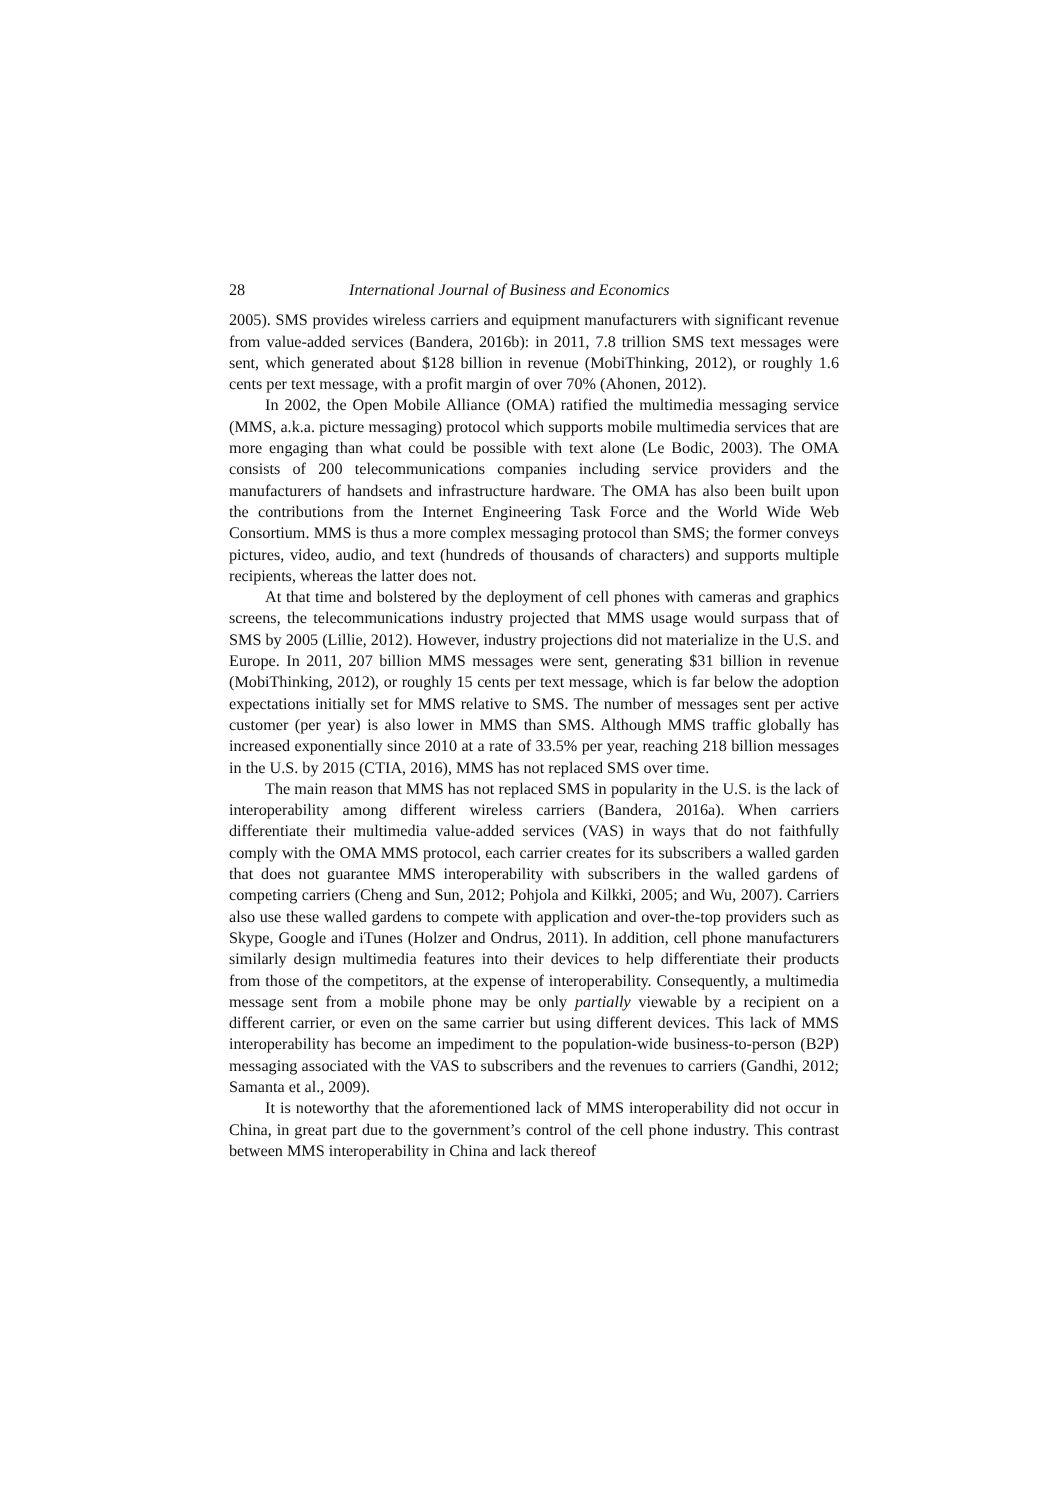28 International Journal of Business and Economics
2005). SMS provides wireless carriers and equipment manufacturers with significant revenue from value-added services (Bandera, 2016b): in 2011, 7.8 trillion SMS text messages were sent, which generated about $128 billion in revenue (MobiThinking, 2012), or roughly 1.6 cents per text message, with a profit margin of over 70% (Ahonen, 2012).
In 2002, the Open Mobile Alliance (OMA) ratified the multimedia messaging service (MMS, a.k.a. picture messaging) protocol which supports mobile multimedia services that are more engaging than what could be possible with text alone (Le Bodic, 2003). The OMA consists of 200 telecommunications companies including service providers and the manufacturers of handsets and infrastructure hardware. The OMA has also been built upon the contributions from the Internet Engineering Task Force and the World Wide Web Consortium. MMS is thus a more complex messaging protocol than SMS; the former conveys pictures, video, audio, and text (hundreds of thousands of characters) and supports multiple recipients, whereas the latter does not.
At that time and bolstered by the deployment of cell phones with cameras and graphics screens, the telecommunications industry projected that MMS usage would surpass that of SMS by 2005 (Lillie, 2012). However, industry projections did not materialize in the U.S. and Europe. In 2011, 207 billion MMS messages were sent, generating $31 billion in revenue (MobiThinking, 2012), or roughly 15 cents per text message, which is far below the adoption expectations initially set for MMS relative to SMS. The number of messages sent per active customer (per year) is also lower in MMS than SMS. Although MMS traffic globally has increased exponentially since 2010 at a rate of 33.5% per year, reaching 218 billion messages in the U.S. by 2015 (CTIA, 2016), MMS has not replaced SMS over time.
The main reason that MMS has not replaced SMS in popularity in the U.S. is the lack of interoperability among different wireless carriers (Bandera, 2016a). When carriers differentiate their multimedia value-added services (VAS) in ways that do not faithfully comply with the OMA MMS protocol, each carrier creates for its subscribers a walled garden that does not guarantee MMS interoperability with subscribers in the walled gardens of competing carriers (Cheng and Sun, 2012; Pohjola and Kilkki, 2005; and Wu, 2007). Carriers also use these walled gardens to compete with application and over-the-top providers such as Skype, Google and iTunes (Holzer and Ondrus, 2011). In addition, cell phone manufacturers similarly design multimedia features into their devices to help differentiate their products from those of the competitors, at the expense of interoperability. Consequently, a multimedia message sent from a mobile phone may be only partially viewable by a recipient on a different carrier, or even on the same carrier but using different devices. This lack of MMS interoperability has become an impediment to the population-wide business-to-person (B2P) messaging associated with the VAS to subscribers and the revenues to carriers (Gandhi, 2012; Samanta et al., 2009).
It is noteworthy that the aforementioned lack of MMS interoperability did not occur in China, in great part due to the government’s control of the cell phone industry. This contrast between MMS interoperability in China and lack thereof